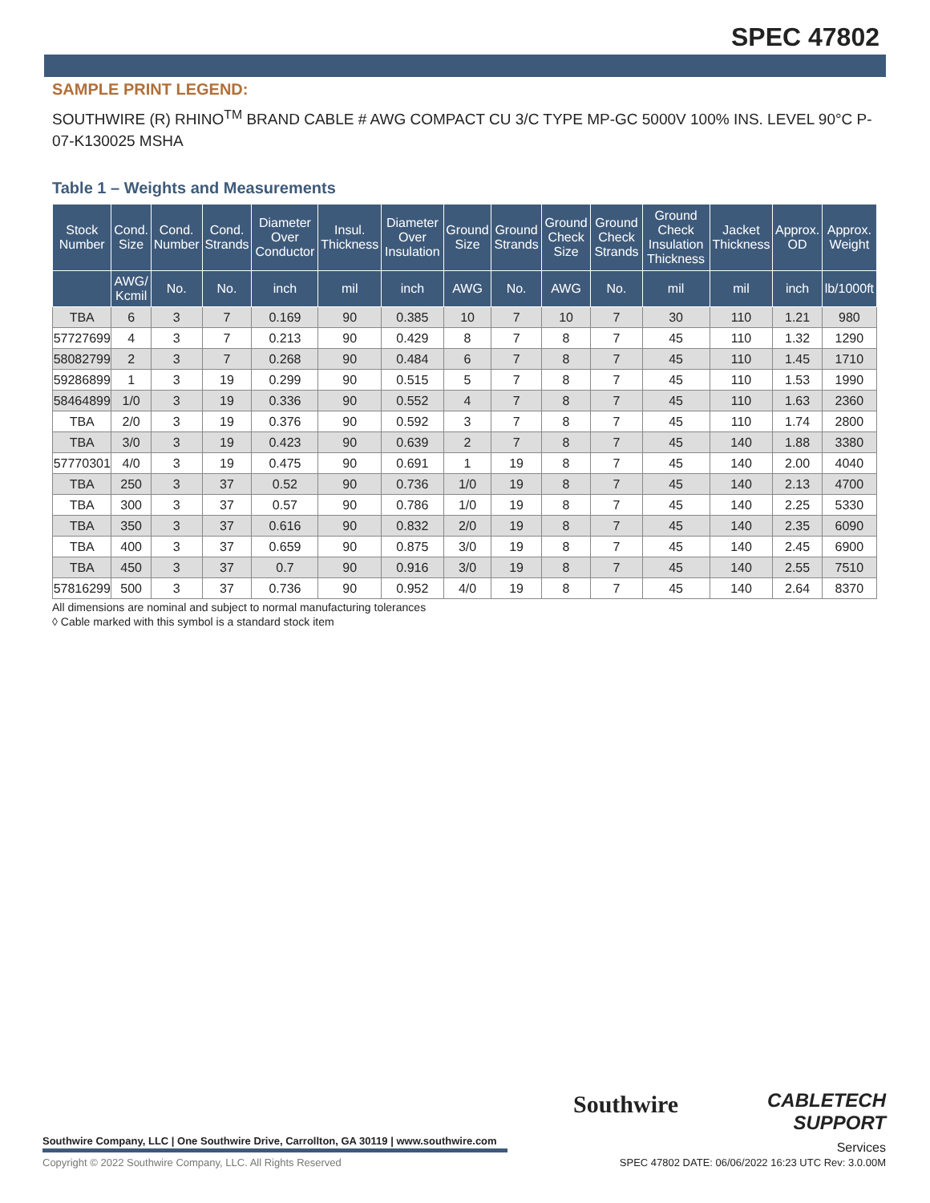SPEC 47802
SAMPLE PRINT LEGEND:
SOUTHWIRE (R) RHINO<sup>TM</sup> BRAND CABLE # AWG COMPACT CU 3/C TYPE MP-GC 5000V 100% INS. LEVEL 90°C P-07-K130025 MSHA
Table 1 – Weights and Measurements
| Stock Number | Cond. Size | Cond. Number | Cond. Strands | Diameter Over Conductor | Insul. Thickness | Diameter Over Insulation | Ground Size | Ground Strands | Ground Check Size | Ground Check Strands | Ground Check Insulation Thickness | Jacket Thickness | Approx. OD | Approx. Weight |
| --- | --- | --- | --- | --- | --- | --- | --- | --- | --- | --- | --- | --- | --- | --- |
| | AWG/ Kcmil | No. | No. | inch | mil | inch | AWG | No. | AWG | No. | mil | mil | inch | lb/1000ft |
| TBA | 6 | 3 | 7 | 0.169 | 90 | 0.385 | 10 | 7 | 10 | 7 | 30 | 110 | 1.21 | 980 |
| 57727699 | 4 | 3 | 7 | 0.213 | 90 | 0.429 | 8 | 7 | 8 | 7 | 45 | 110 | 1.32 | 1290 |
| 58082799 | 2 | 3 | 7 | 0.268 | 90 | 0.484 | 6 | 7 | 8 | 7 | 45 | 110 | 1.45 | 1710 |
| 59286899 | 1 | 3 | 19 | 0.299 | 90 | 0.515 | 5 | 7 | 8 | 7 | 45 | 110 | 1.53 | 1990 |
| 58464899 | 1/0 | 3 | 19 | 0.336 | 90 | 0.552 | 4 | 7 | 8 | 7 | 45 | 110 | 1.63 | 2360 |
| TBA | 2/0 | 3 | 19 | 0.376 | 90 | 0.592 | 3 | 7 | 8 | 7 | 45 | 110 | 1.74 | 2800 |
| TBA | 3/0 | 3 | 19 | 0.423 | 90 | 0.639 | 2 | 7 | 8 | 7 | 45 | 140 | 1.88 | 3380 |
| 57770301 | 4/0 | 3 | 19 | 0.475 | 90 | 0.691 | 1 | 19 | 8 | 7 | 45 | 140 | 2.00 | 4040 |
| TBA | 250 | 3 | 37 | 0.52 | 90 | 0.736 | 1/0 | 19 | 8 | 7 | 45 | 140 | 2.13 | 4700 |
| TBA | 300 | 3 | 37 | 0.57 | 90 | 0.786 | 1/0 | 19 | 8 | 7 | 45 | 140 | 2.25 | 5330 |
| TBA | 350 | 3 | 37 | 0.616 | 90 | 0.832 | 2/0 | 19 | 8 | 7 | 45 | 140 | 2.35 | 6090 |
| TBA | 400 | 3 | 37 | 0.659 | 90 | 0.875 | 3/0 | 19 | 8 | 7 | 45 | 140 | 2.45 | 6900 |
| TBA | 450 | 3 | 37 | 0.7 | 90 | 0.916 | 3/0 | 19 | 8 | 7 | 45 | 140 | 2.55 | 7510 |
| 57816299 | 500 | 3 | 37 | 0.736 | 90 | 0.952 | 4/0 | 19 | 8 | 7 | 45 | 140 | 2.64 | 8370 |
All dimensions are nominal and subject to normal manufacturing tolerances
◊ Cable marked with this symbol is a standard stock item
Southwire Company, LLC | One Southwire Drive, Carrollton, GA 30119 | www.southwire.com
Copyright © 2022 Southwire Company, LLC. All Rights Reserved
Southwire
CABLETECH
SUPPORT
Services
SPEC 47802 DATE: 06/06/2022 16:23 UTC Rev: 3.0.00M